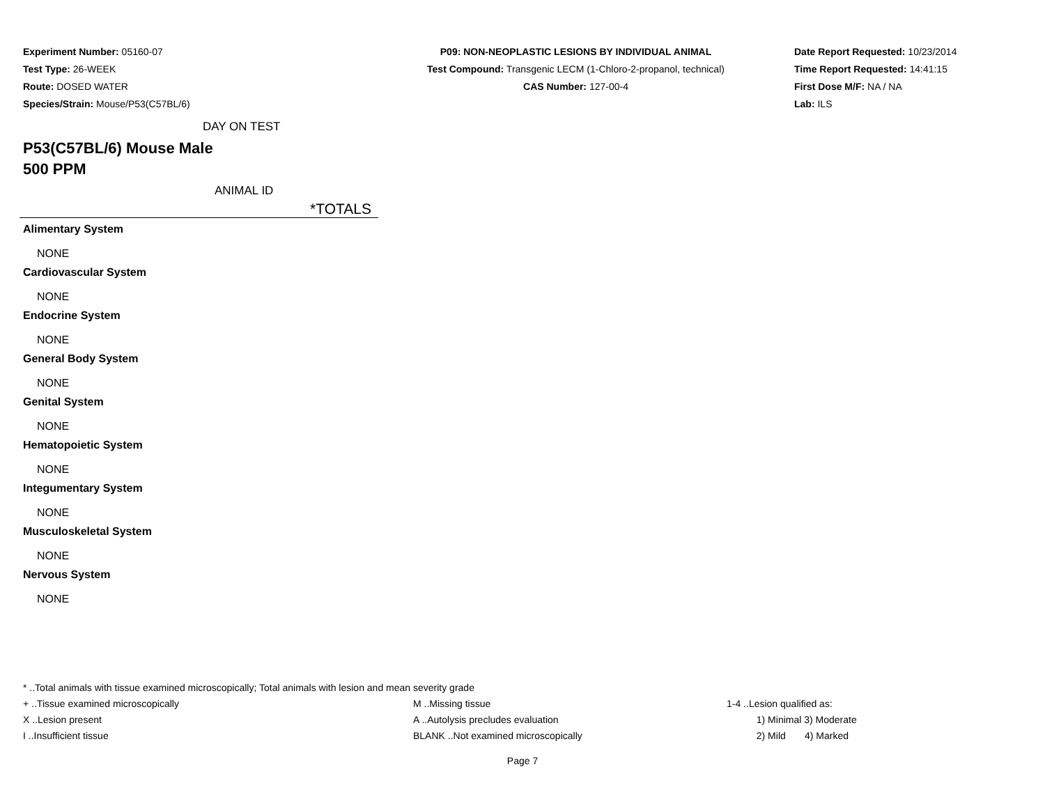Experiment Number: 05160-07
Test Type: 26-WEEK
Route: DOSED WATER
Species/Strain: Mouse/P53(C57BL/6)
P09: NON-NEOPLASTIC LESIONS BY INDIVIDUAL ANIMAL
Test Compound: Transgenic LECM (1-Chloro-2-propanol, technical)
CAS Number: 127-00-4
Date Report Requested: 10/23/2014
Time Report Requested: 14:41:15
First Dose M/F: NA / NA
Lab: ILS
DAY ON TEST
P53(C57BL/6) Mouse Male
500 PPM
ANIMAL ID
*TOTALS
Alimentary System
NONE
Cardiovascular System
NONE
Endocrine System
NONE
General Body System
NONE
Genital System
NONE
Hematopoietic System
NONE
Integumentary System
NONE
Musculoskeletal System
NONE
Nervous System
NONE
* ..Total animals with tissue examined microscopically; Total animals with lesion and mean severity grade
+ ..Tissue examined microscopically M ..Missing tissue 1-4 ..Lesion qualified as:
X ..Lesion present A ..Autolysis precludes evaluation 1) Minimal 3) Moderate
I ..Insufficient tissue BLANK ..Not examined microscopically 2) Mild 4) Marked
Page 7